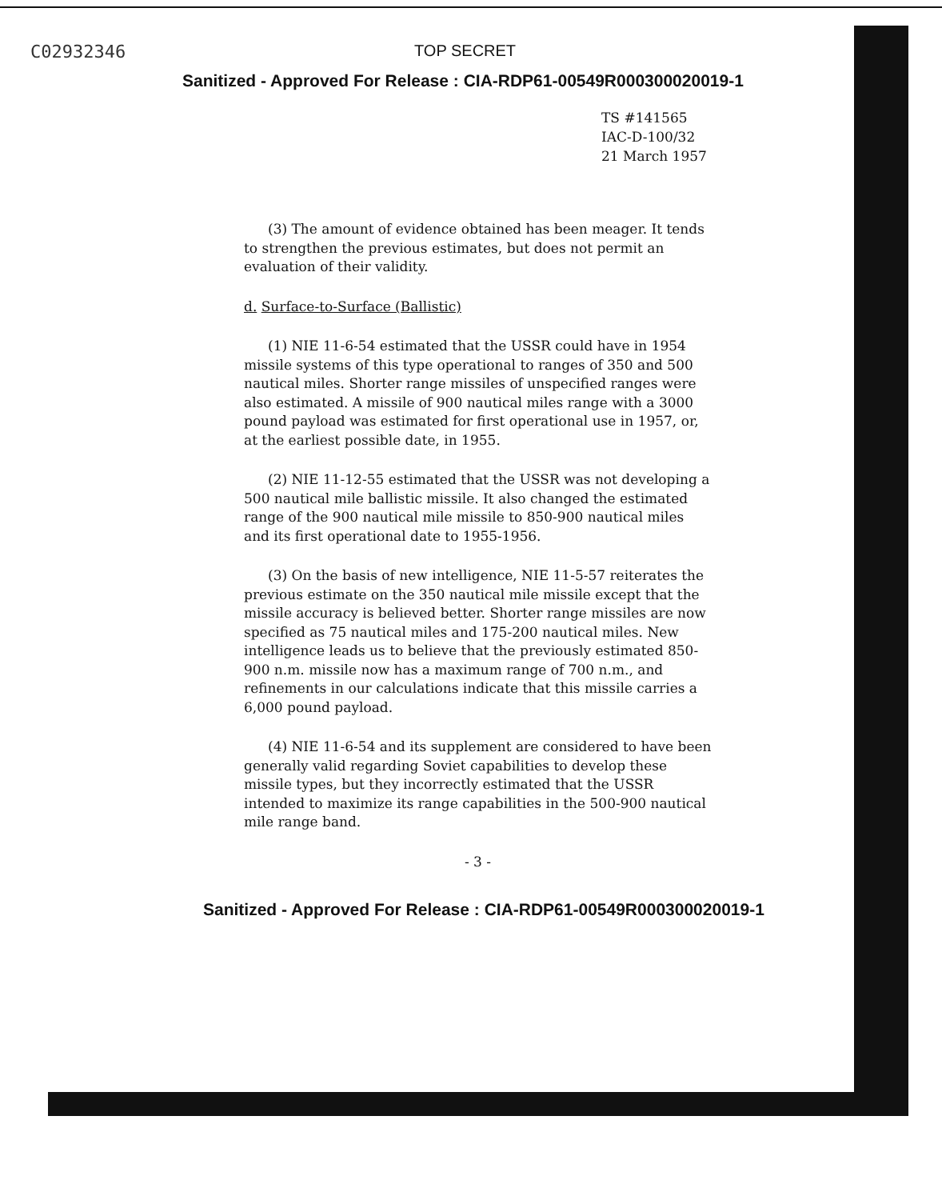C02932346 TOP SECRET
Sanitized - Approved For Release : CIA-RDP61-00549R000300020019-1
TS #141565
IAC-D-100/32
21 March 1957
(3) The amount of evidence obtained has been meager. It tends to strengthen the previous estimates, but does not permit an evaluation of their validity.
d. Surface-to-Surface (Ballistic)
(1) NIE 11-6-54 estimated that the USSR could have in 1954 missile systems of this type operational to ranges of 350 and 500 nautical miles. Shorter range missiles of unspecified ranges were also estimated. A missile of 900 nautical miles range with a 3000 pound payload was estimated for first operational use in 1957, or, at the earliest possible date, in 1955.
(2) NIE 11-12-55 estimated that the USSR was not developing a 500 nautical mile ballistic missile. It also changed the estimated range of the 900 nautical mile missile to 850-900 nautical miles and its first operational date to 1955-1956.
(3) On the basis of new intelligence, NIE 11-5-57 reiterates the previous estimate on the 350 nautical mile missile except that the missile accuracy is believed better. Shorter range missiles are now specified as 75 nautical miles and 175-200 nautical miles. New intelligence leads us to believe that the previously estimated 850-900 n.m. missile now has a maximum range of 700 n.m., and refinements in our calculations indicate that this missile carries a 6,000 pound payload.
(4) NIE 11-6-54 and its supplement are considered to have been generally valid regarding Soviet capabilities to develop these missile types, but they incorrectly estimated that the USSR intended to maximize its range capabilities in the 500-900 nautical mile range band.
- 3 -
Sanitized - Approved For Release : CIA-RDP61-00549R000300020019-1